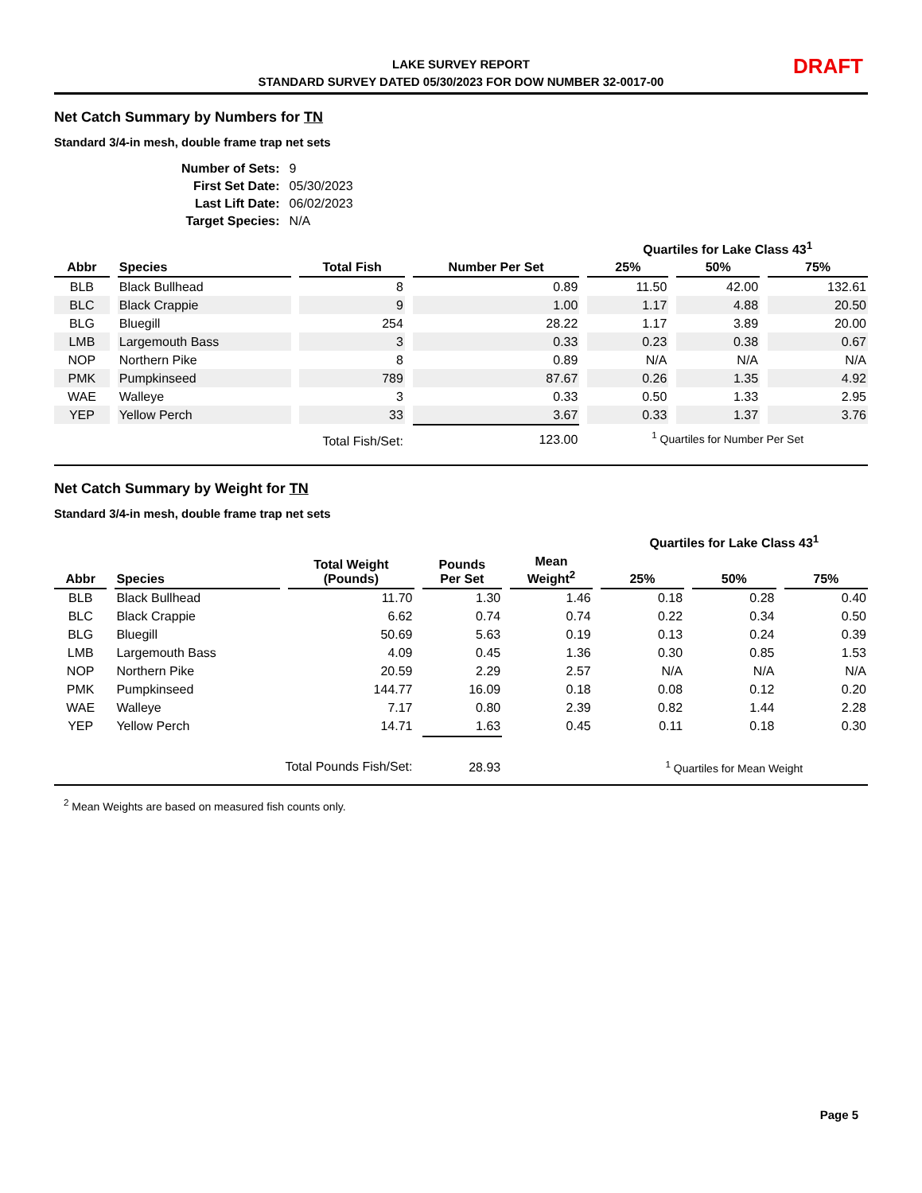LAKE SURVEY REPORT
STANDARD SURVEY DATED 05/30/2023 FOR DOW NUMBER 32-0017-00
DRAFT
Net Catch Summary by Numbers for TN
Standard 3/4-in mesh, double frame trap net sets
| Number of Sets: | 9 |
| First Set Date: | 05/30/2023 |
| Last Lift Date: | 06/02/2023 |
| Target Species: | N/A |
| | | | | Quartiles for Lake Class 43<sup>1</sup> | | |
| --- | --- | --- | --- | --- | --- | --- |
| Abbr | Species | Total Fish | Number Per Set | 25% | 50% | 75% |
| BLB | Black Bullhead | 8 | 0.89 | 11.50 | 42.00 | 132.61 |
| BLC | Black Crappie | 9 | 1.00 | 1.17 | 4.88 | 20.50 |
| BLG | Bluegill | 254 | 28.22 | 1.17 | 3.89 | 20.00 |
| LMB | Largemouth Bass | 3 | 0.33 | 0.23 | 0.38 | 0.67 |
| NOP | Northern Pike | 8 | 0.89 | N/A | N/A | N/A |
| PMK | Pumpkinseed | 789 | 87.67 | 0.26 | 1.35 | 4.92 |
| WAE | Walleye | 3 | 0.33 | 0.50 | 1.33 | 2.95 |
| YEP | Yellow Perch | 33 | 3.67 | 0.33 | 1.37 | 3.76 |
| Total Fish/Set: | | | 123.00 | <sup>1</sup> Quartiles for Number Per Set | | |
Net Catch Summary by Weight for TN
Standard 3/4-in mesh, double frame trap net sets
| | | | | | Quartiles for Lake Class 43<sup>1</sup> | | |
| --- | --- | --- | --- | --- | --- | --- | --- |
| Abbr | Species | Total Weight (Pounds) | Pounds Per Set | Mean Weight<sup>2</sup> | 25% | 50% | 75% |
| BLB | Black Bullhead | 11.70 | 1.30 | 1.46 | 0.18 | 0.28 | 0.40 |
| BLC | Black Crappie | 6.62 | 0.74 | 0.74 | 0.22 | 0.34 | 0.50 |
| BLG | Bluegill | 50.69 | 5.63 | 0.19 | 0.13 | 0.24 | 0.39 |
| LMB | Largemouth Bass | 4.09 | 0.45 | 1.36 | 0.30 | 0.85 | 1.53 |
| NOP | Northern Pike | 20.59 | 2.29 | 2.57 | N/A | N/A | N/A |
| PMK | Pumpkinseed | 144.77 | 16.09 | 0.18 | 0.08 | 0.12 | 0.20 |
| WAE | Walleye | 7.17 | 0.80 | 2.39 | 0.82 | 1.44 | 2.28 |
| YEP | Yellow Perch | 14.71 | 1.63 | 0.45 | 0.11 | 0.18 | 0.30 |
| Total Pounds Fish/Set: | | | 28.93 | | <sup>1</sup> Quartiles for Mean Weight | | |
<sup>2</sup> Mean Weights are based on measured fish counts only.
Page 5